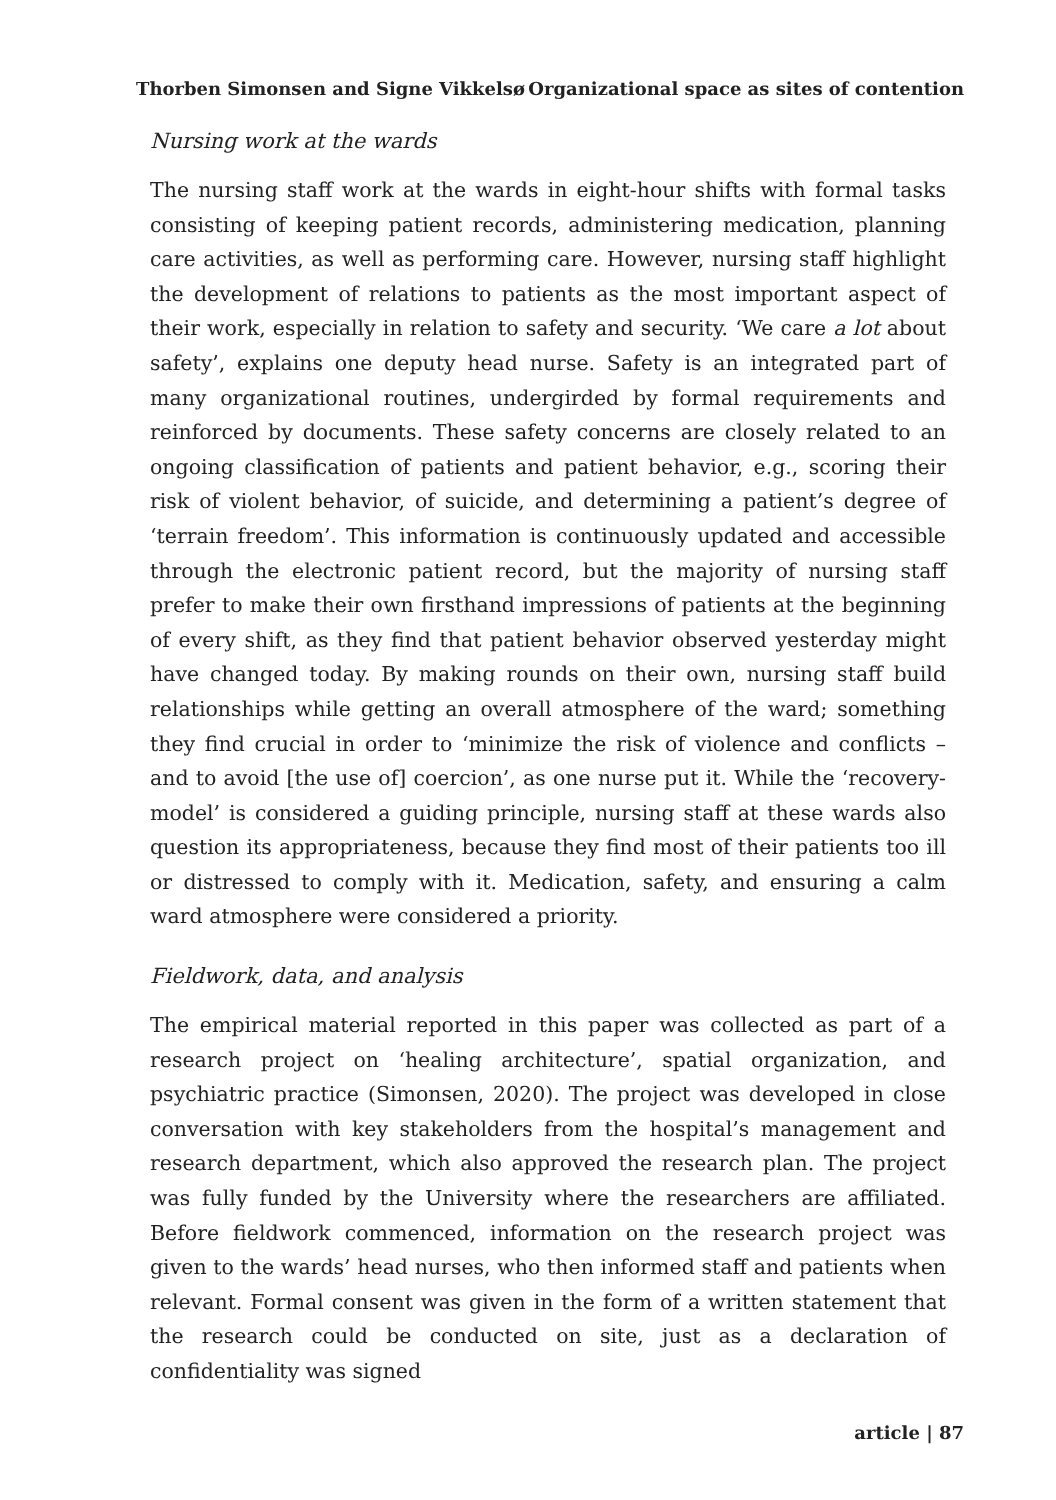Thorben Simonsen and Signe Vikkelsø Organizational space as sites of contention
Nursing work at the wards
The nursing staff work at the wards in eight-hour shifts with formal tasks consisting of keeping patient records, administering medication, planning care activities, as well as performing care. However, nursing staff highlight the development of relations to patients as the most important aspect of their work, especially in relation to safety and security. ‘We care a lot about safety’, explains one deputy head nurse. Safety is an integrated part of many organizational routines, undergirded by formal requirements and reinforced by documents. These safety concerns are closely related to an ongoing classification of patients and patient behavior, e.g., scoring their risk of violent behavior, of suicide, and determining a patient’s degree of ‘terrain freedom’. This information is continuously updated and accessible through the electronic patient record, but the majority of nursing staff prefer to make their own firsthand impressions of patients at the beginning of every shift, as they find that patient behavior observed yesterday might have changed today. By making rounds on their own, nursing staff build relationships while getting an overall atmosphere of the ward; something they find crucial in order to ‘minimize the risk of violence and conflicts – and to avoid [the use of] coercion’, as one nurse put it. While the ‘recovery-model’ is considered a guiding principle, nursing staff at these wards also question its appropriateness, because they find most of their patients too ill or distressed to comply with it. Medication, safety, and ensuring a calm ward atmosphere were considered a priority.
Fieldwork, data, and analysis
The empirical material reported in this paper was collected as part of a research project on ‘healing architecture’, spatial organization, and psychiatric practice (Simonsen, 2020). The project was developed in close conversation with key stakeholders from the hospital’s management and research department, which also approved the research plan. The project was fully funded by the University where the researchers are affiliated. Before fieldwork commenced, information on the research project was given to the wards’ head nurses, who then informed staff and patients when relevant. Formal consent was given in the form of a written statement that the research could be conducted on site, just as a declaration of confidentiality was signed
article | 87